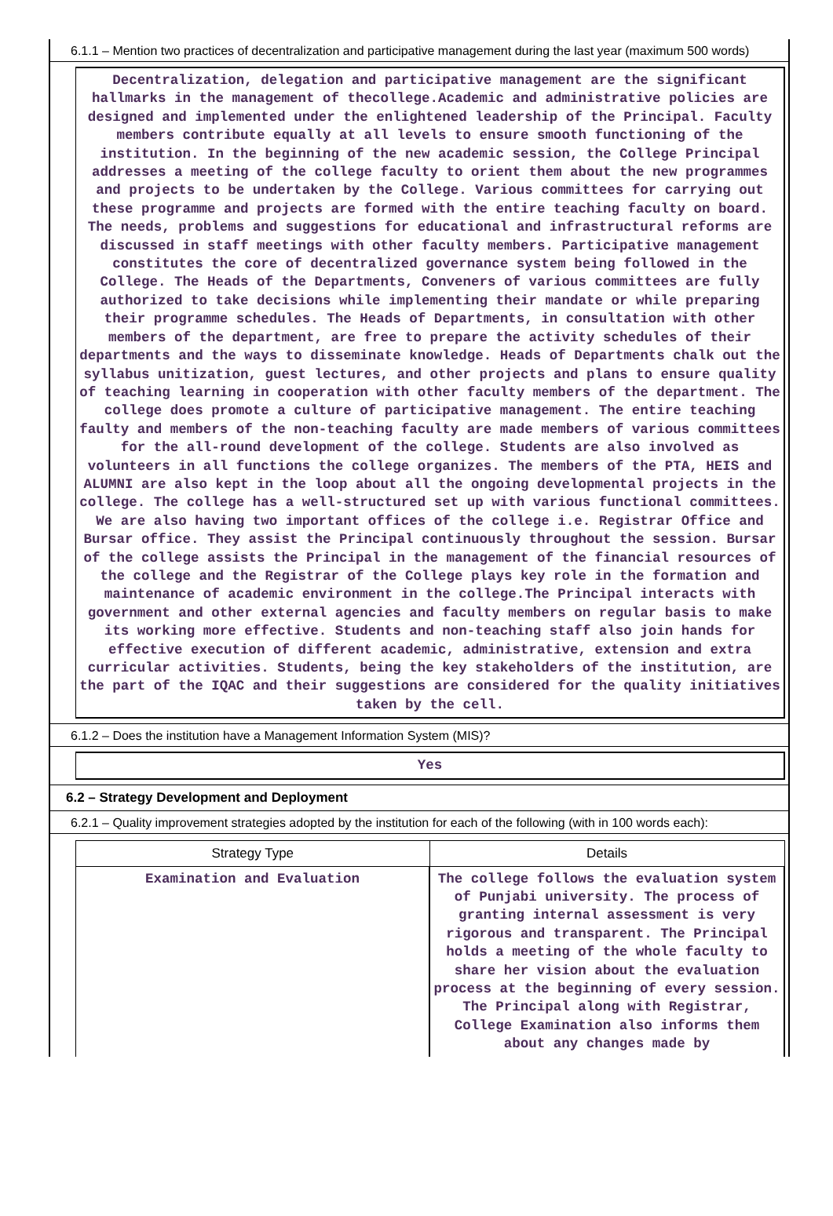6.1.1 – Mention two practices of decentralization and participative management during the last year (maximum 500 words)
Decentralization, delegation and participative management are the significant hallmarks in the management of thecollege.Academic and administrative policies are designed and implemented under the enlightened leadership of the Principal. Faculty members contribute equally at all levels to ensure smooth functioning of the institution. In the beginning of the new academic session, the College Principal addresses a meeting of the college faculty to orient them about the new programmes and projects to be undertaken by the College. Various committees for carrying out these programme and projects are formed with the entire teaching faculty on board. The needs, problems and suggestions for educational and infrastructural reforms are discussed in staff meetings with other faculty members. Participative management constitutes the core of decentralized governance system being followed in the College. The Heads of the Departments, Conveners of various committees are fully authorized to take decisions while implementing their mandate or while preparing their programme schedules. The Heads of Departments, in consultation with other members of the department, are free to prepare the activity schedules of their departments and the ways to disseminate knowledge. Heads of Departments chalk out the syllabus unitization, guest lectures, and other projects and plans to ensure quality of teaching learning in cooperation with other faculty members of the department. The college does promote a culture of participative management. The entire teaching faulty and members of the non-teaching faculty are made members of various committees for the all-round development of the college. Students are also involved as volunteers in all functions the college organizes. The members of the PTA, HEIS and ALUMNI are also kept in the loop about all the ongoing developmental projects in the college. The college has a well-structured set up with various functional committees. We are also having two important offices of the college i.e. Registrar Office and Bursar office. They assist the Principal continuously throughout the session. Bursar of the college assists the Principal in the management of the financial resources of the college and the Registrar of the College plays key role in the formation and maintenance of academic environment in the college.The Principal interacts with government and other external agencies and faculty members on regular basis to make its working more effective. Students and non-teaching staff also join hands for effective execution of different academic, administrative, extension and extra curricular activities. Students, being the key stakeholders of the institution, are the part of the IQAC and their suggestions are considered for the quality initiatives taken by the cell.
6.1.2 – Does the institution have a Management Information System (MIS)?
Yes
6.2 – Strategy Development and Deployment
6.2.1 – Quality improvement strategies adopted by the institution for each of the following (with in 100 words each):
| Strategy Type | Details |
| --- | --- |
| Examination and Evaluation | The college follows the evaluation system of Punjabi university. The process of granting internal assessment is very rigorous and transparent. The Principal holds a meeting of the whole faculty to share her vision about the evaluation process at the beginning of every session. The Principal along with Registrar, College Examination also informs them about any changes made by |